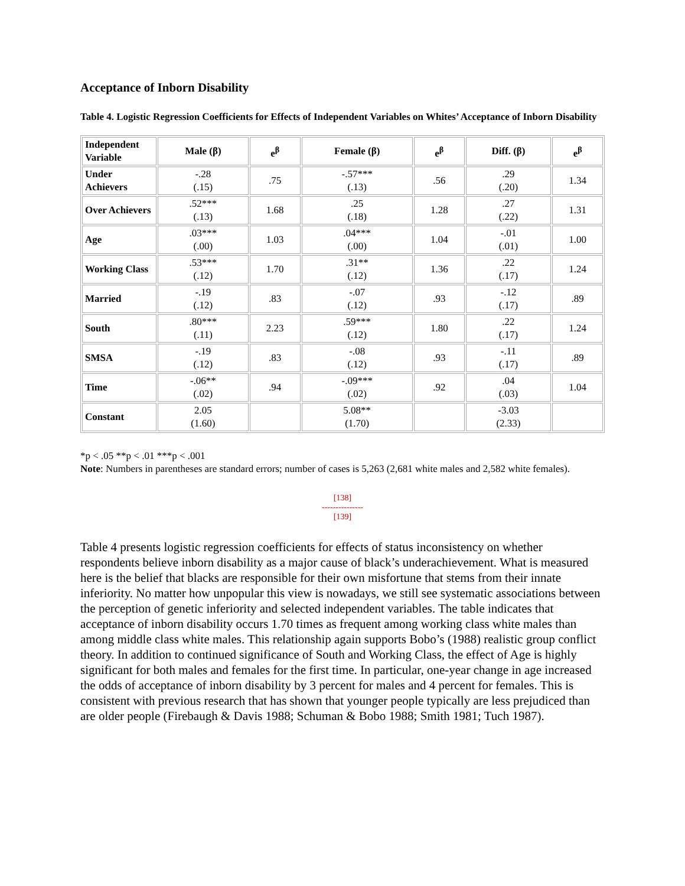Acceptance of Inborn Disability
Table 4. Logistic Regression Coefficients for Effects of Independent Variables on Whites’ Acceptance of Inborn Disability
| Independent Variable | Male (β) | e<sup>β</sup> | Female (β) | e<sup>β</sup> | Diff. (β) | e<sup>β</sup> |
| --- | --- | --- | --- | --- | --- | --- |
| Under Achievers | -.28 (.15) | .75 | -.57*** (.13) | .56 | .29 (.20) | 1.34 |
| Over Achievers | .52*** (.13) | 1.68 | .25 (.18) | 1.28 | .27 (.22) | 1.31 |
| Age | .03*** (.00) | 1.03 | .04*** (.00) | 1.04 | -.01 (.01) | 1.00 |
| Working Class | .53*** (.12) | 1.70 | .31** (.12) | 1.36 | .22 (.17) | 1.24 |
| Married | -.19 (.12) | .83 | -.07 (.12) | .93 | -.12 (.17) | .89 |
| South | .80*** (.11) | 2.23 | .59*** (.12) | 1.80 | .22 (.17) | 1.24 |
| SMSA | -.19 (.12) | .83 | -.08 (.12) | .93 | -.11 (.17) | .89 |
| Time | -.06** (.02) | .94 | -.09*** (.02) | .92 | .04 (.03) | 1.04 |
| Constant | 2.05 (1.60) | | 5.08** (1.70) | | -3.03 (2.33) | |
*p < .05 **p < .01 ***p < .001
Note: Numbers in parentheses are standard errors; number of cases is 5,263 (2,681 white males and 2,582 white females).
[138]
---------------
[139]
Table 4 presents logistic regression coefficients for effects of status inconsistency on whether respondents believe inborn disability as a major cause of black’s underachievement. What is measured here is the belief that blacks are responsible for their own misfortune that stems from their innate inferiority. No matter how unpopular this view is nowadays, we still see systematic associations between the perception of genetic inferiority and selected independent variables. The table indicates that acceptance of inborn disability occurs 1.70 times as frequent among working class white males than among middle class white males. This relationship again supports Bobo’s (1988) realistic group conflict theory. In addition to continued significance of South and Working Class, the effect of Age is highly significant for both males and females for the first time. In particular, one-year change in age increased the odds of acceptance of inborn disability by 3 percent for males and 4 percent for females. This is consistent with previous research that has shown that younger people typically are less prejudiced than are older people (Firebaugh & Davis 1988; Schuman & Bobo 1988; Smith 1981; Tuch 1987).